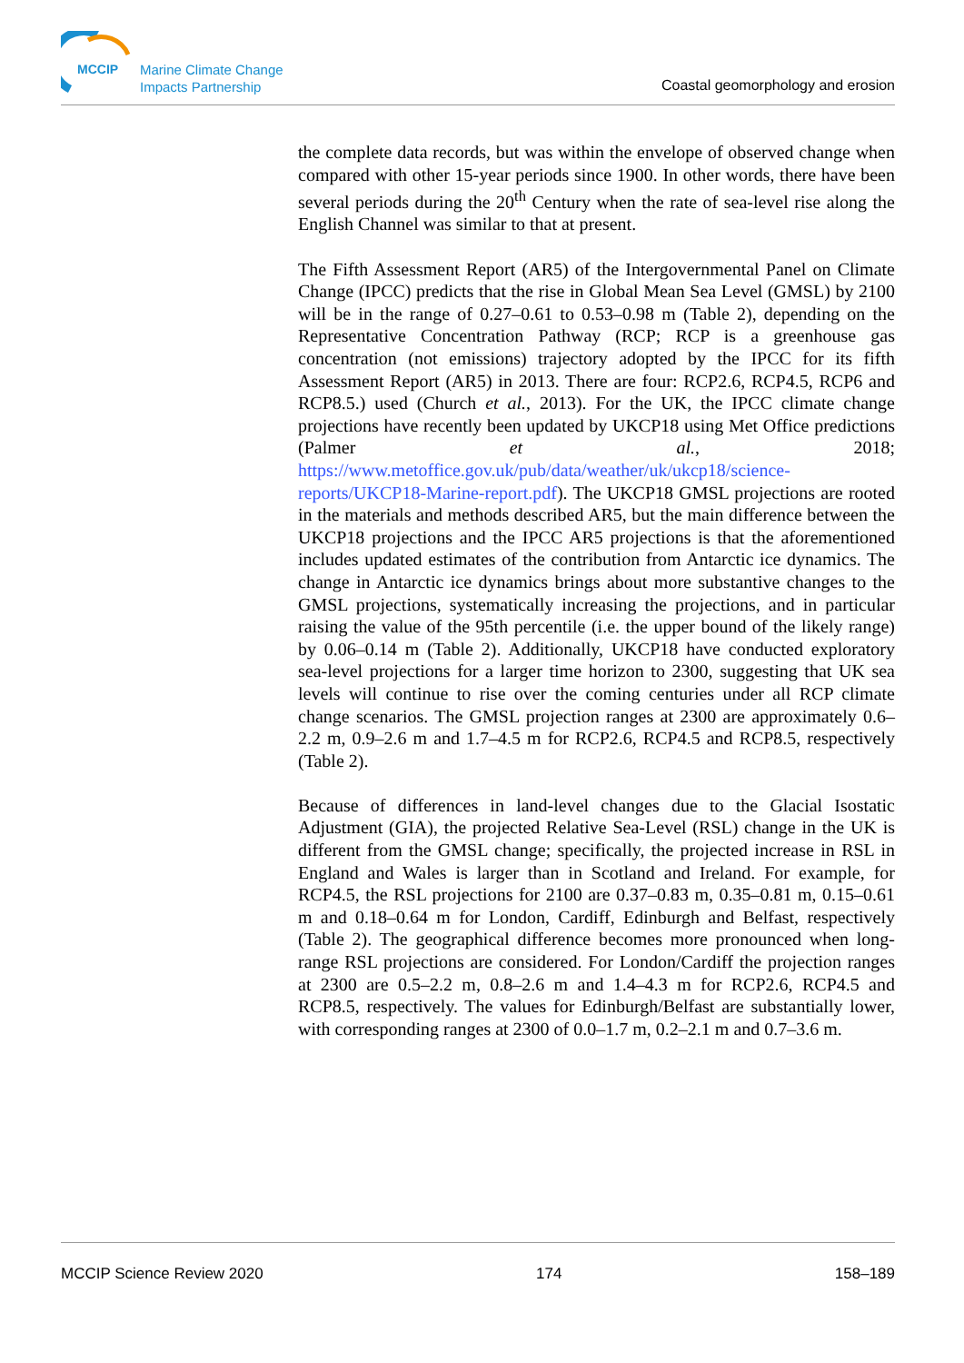MCCIP
Marine Climate Change
Impacts Partnership
Coastal geomorphology and erosion
the complete data records, but was within the envelope of observed change when compared with other 15-year periods since 1900. In other words, there have been several periods during the 20<sup>th</sup> Century when the rate of sea-level rise along the English Channel was similar to that at present.
The Fifth Assessment Report (AR5) of the Intergovernmental Panel on Climate Change (IPCC) predicts that the rise in Global Mean Sea Level (GMSL) by 2100 will be in the range of 0.27–0.61 to 0.53–0.98 m (Table 2), depending on the Representative Concentration Pathway (RCP; RCP is a greenhouse gas concentration (not emissions) trajectory adopted by the IPCC for its fifth Assessment Report (AR5) in 2013. There are four: RCP2.6, RCP4.5, RCP6 and RCP8.5.) used (Church et al., 2013). For the UK, the IPCC climate change projections have recently been updated by UKCP18 using Met Office predictions (Palmer et al., 2018; https://www.metoffice.gov.uk/pub/data/weather/uk/ukcp18/science-reports/UKCP18-Marine-report.pdf). The UKCP18 GMSL projections are rooted in the materials and methods described AR5, but the main difference between the UKCP18 projections and the IPCC AR5 projections is that the aforementioned includes updated estimates of the contribution from Antarctic ice dynamics. The change in Antarctic ice dynamics brings about more substantive changes to the GMSL projections, systematically increasing the projections, and in particular raising the value of the 95th percentile (i.e. the upper bound of the likely range) by 0.06–0.14 m (Table 2). Additionally, UKCP18 have conducted exploratory sea-level projections for a larger time horizon to 2300, suggesting that UK sea levels will continue to rise over the coming centuries under all RCP climate change scenarios. The GMSL projection ranges at 2300 are approximately 0.6–2.2 m, 0.9–2.6 m and 1.7–4.5 m for RCP2.6, RCP4.5 and RCP8.5, respectively (Table 2).
Because of differences in land-level changes due to the Glacial Isostatic Adjustment (GIA), the projected Relative Sea-Level (RSL) change in the UK is different from the GMSL change; specifically, the projected increase in RSL in England and Wales is larger than in Scotland and Ireland. For example, for RCP4.5, the RSL projections for 2100 are 0.37–0.83 m, 0.35–0.81 m, 0.15–0.61 m and 0.18–0.64 m for London, Cardiff, Edinburgh and Belfast, respectively (Table 2). The geographical difference becomes more pronounced when long-range RSL projections are considered. For London/Cardiff the projection ranges at 2300 are 0.5–2.2 m, 0.8–2.6 m and 1.4–4.3 m for RCP2.6, RCP4.5 and RCP8.5, respectively. The values for Edinburgh/Belfast are substantially lower, with corresponding ranges at 2300 of 0.0–1.7 m, 0.2–2.1 m and 0.7–3.6 m.
MCCIP Science Review 2020 174 158–189